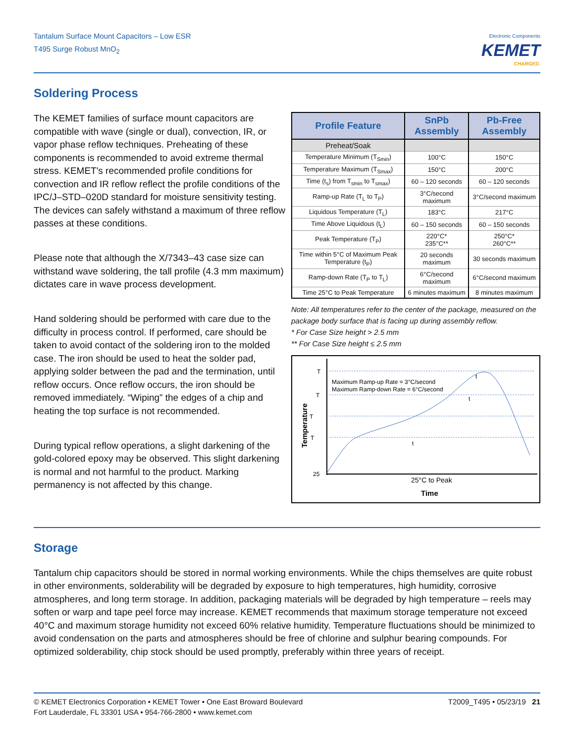Tantalum Surface Mount Capacitors – Low ESR
T495 Surge Robust MnO<sub>2</sub>
Electronic Components
KEMET
CHARGED.
Soldering Process
The KEMET families of surface mount capacitors are compatible with wave (single or dual), convection, IR, or vapor phase reflow techniques. Preheating of these components is recommended to avoid extreme thermal stress. KEMET's recommended profile conditions for convection and IR reflow reflect the profile conditions of the IPC/J–STD–020D standard for moisture sensitivity testing. The devices can safely withstand a maximum of three reflow passes at these conditions.
Please note that although the X/7343–43 case size can withstand wave soldering, the tall profile (4.3 mm maximum) dictates care in wave process development.
Hand soldering should be performed with care due to the difficulty in process control. If performed, care should be taken to avoid contact of the soldering iron to the molded case. The iron should be used to heat the solder pad, applying solder between the pad and the termination, until reflow occurs. Once reflow occurs, the iron should be removed immediately. “Wiping” the edges of a chip and heating the top surface is not recommended.
During typical reflow operations, a slight darkening of the gold-colored epoxy may be observed. This slight darkening is normal and not harmful to the product. Marking permanency is not affected by this change.
| Profile Feature | SnPb Assembly | Pb-Free Assembly |
| --- | --- | --- |
| Preheat/Soak | | |
| Temperature Minimum (T<sub>Smin</sub>) | 100°C | 150°C |
| Temperature Maximum (T<sub>Smax</sub>) | 150°C | 200°C |
| Time (t<sub>s</sub>) from T<sub>smin</sub> to T<sub>smax</sub>) | 60 – 120 seconds | 60 – 120 seconds |
| Ramp-up Rate (T<sub>L</sub> to T<sub>P</sub>) | 3°C/second maximum | 3°C/second maximum |
| Liquidous Temperature (T<sub>L</sub>) | 183°C | 217°C |
| Time Above Liquidous (t<sub>L</sub>) | 60 – 150 seconds | 60 – 150 seconds |
| Peak Temperature (T<sub>P</sub>) | 220°C* 235°C** | 250°C* 260°C** |
| Time within 5°C of Maximum Peak Temperature (t<sub>P</sub>) | 20 seconds maximum | 30 seconds maximum |
| Ramp-down Rate (T<sub>P</sub> to T<sub>L</sub>) | 6°C/second maximum | 6°C/second maximum |
| Time 25°C to Peak Temperature | 6 minutes maximum | 8 minutes maximum |
Note: All temperatures refer to the center of the package, measured on the package body surface that is facing up during assembly reflow.
* For Case Size height > 2.5 mm
** For Case Size height ≤ 2.5 mm
T
T
T
T
25
Maximum Ramp-up Rate = 3°C/second
Maximum Ramp-down Rate = 6°C/second
25°C to Peak
Time
t
t
t
Temperature
Storage
Tantalum chip capacitors should be stored in normal working environments. While the chips themselves are quite robust in other environments, solderability will be degraded by exposure to high temperatures, high humidity, corrosive atmospheres, and long term storage. In addition, packaging materials will be degraded by high temperature – reels may soften or warp and tape peel force may increase. KEMET recommends that maximum storage temperature not exceed 40°C and maximum storage humidity not exceed 60% relative humidity. Temperature fluctuations should be minimized to avoid condensation on the parts and atmospheres should be free of chlorine and sulphur bearing compounds. For optimized solderability, chip stock should be used promptly, preferably within three years of receipt.
© KEMET Electronics Corporation • KEMET Tower • One East Broward Boulevard
Fort Lauderdale, FL 33301 USA • 954-766-2800 • www.kemet.com
T2009_T495 • 05/23/19 21